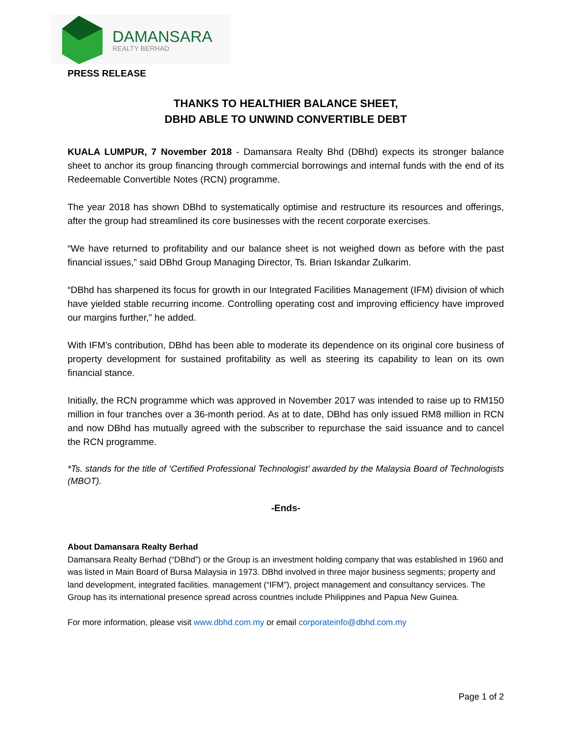DAMANSARA
REALTY BERHAD
PRESS RELEASE
THANKS TO HEALTHIER BALANCE SHEET,
DBHD ABLE TO UNWIND CONVERTIBLE DEBT
KUALA LUMPUR, 7 November 2018 - Damansara Realty Bhd (DBhd) expects its stronger balance sheet to anchor its group financing through commercial borrowings and internal funds with the end of its Redeemable Convertible Notes (RCN) programme.
The year 2018 has shown DBhd to systematically optimise and restructure its resources and offerings, after the group had streamlined its core businesses with the recent corporate exercises.
“We have returned to profitability and our balance sheet is not weighed down as before with the past financial issues,” said DBhd Group Managing Director, Ts. Brian Iskandar Zulkarim.
“DBhd has sharpened its focus for growth in our Integrated Facilities Management (IFM) division of which have yielded stable recurring income. Controlling operating cost and improving efficiency have improved our margins further,” he added.
With IFM’s contribution, DBhd has been able to moderate its dependence on its original core business of property development for sustained profitability as well as steering its capability to lean on its own financial stance.
Initially, the RCN programme which was approved in November 2017 was intended to raise up to RM150 million in four tranches over a 36-month period. As at to date, DBhd has only issued RM8 million in RCN and now DBhd has mutually agreed with the subscriber to repurchase the said issuance and to cancel the RCN programme.
*Ts. stands for the title of ‘Certified Professional Technologist’ awarded by the Malaysia Board of Technologists (MBOT).
-Ends-
About Damansara Realty Berhad
Damansara Realty Berhad (“DBhd”) or the Group is an investment holding company that was established in 1960 and was listed in Main Board of Bursa Malaysia in 1973. DBhd involved in three major business segments; property and land development, integrated facilities. management (“IFM”), project management and consultancy services. The Group has its international presence spread across countries include Philippines and Papua New Guinea.
For more information, please visit www.dbhd.com.my or email corporateinfo@dbhd.com.my
Page 1 of 2